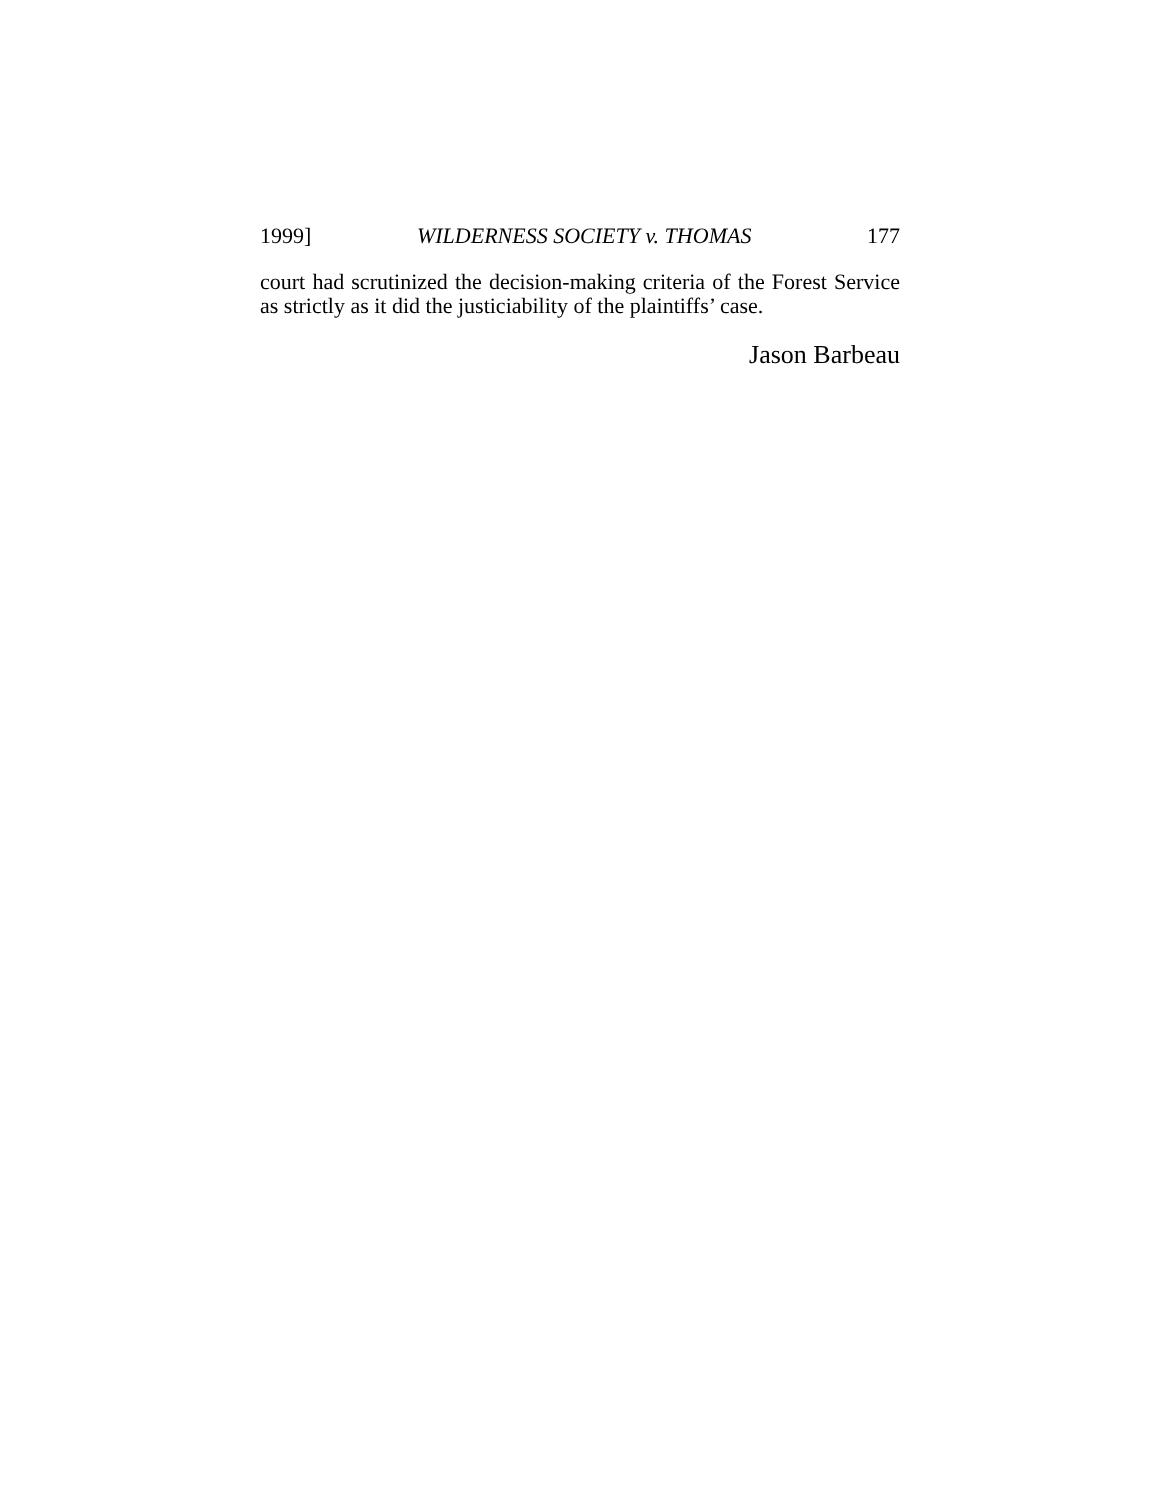1999] WILDERNESS SOCIETY v. THOMAS 177
court had scrutinized the decision-making criteria of the Forest Service as strictly as it did the justiciability of the plaintiffs’ case.
Jason Barbeau